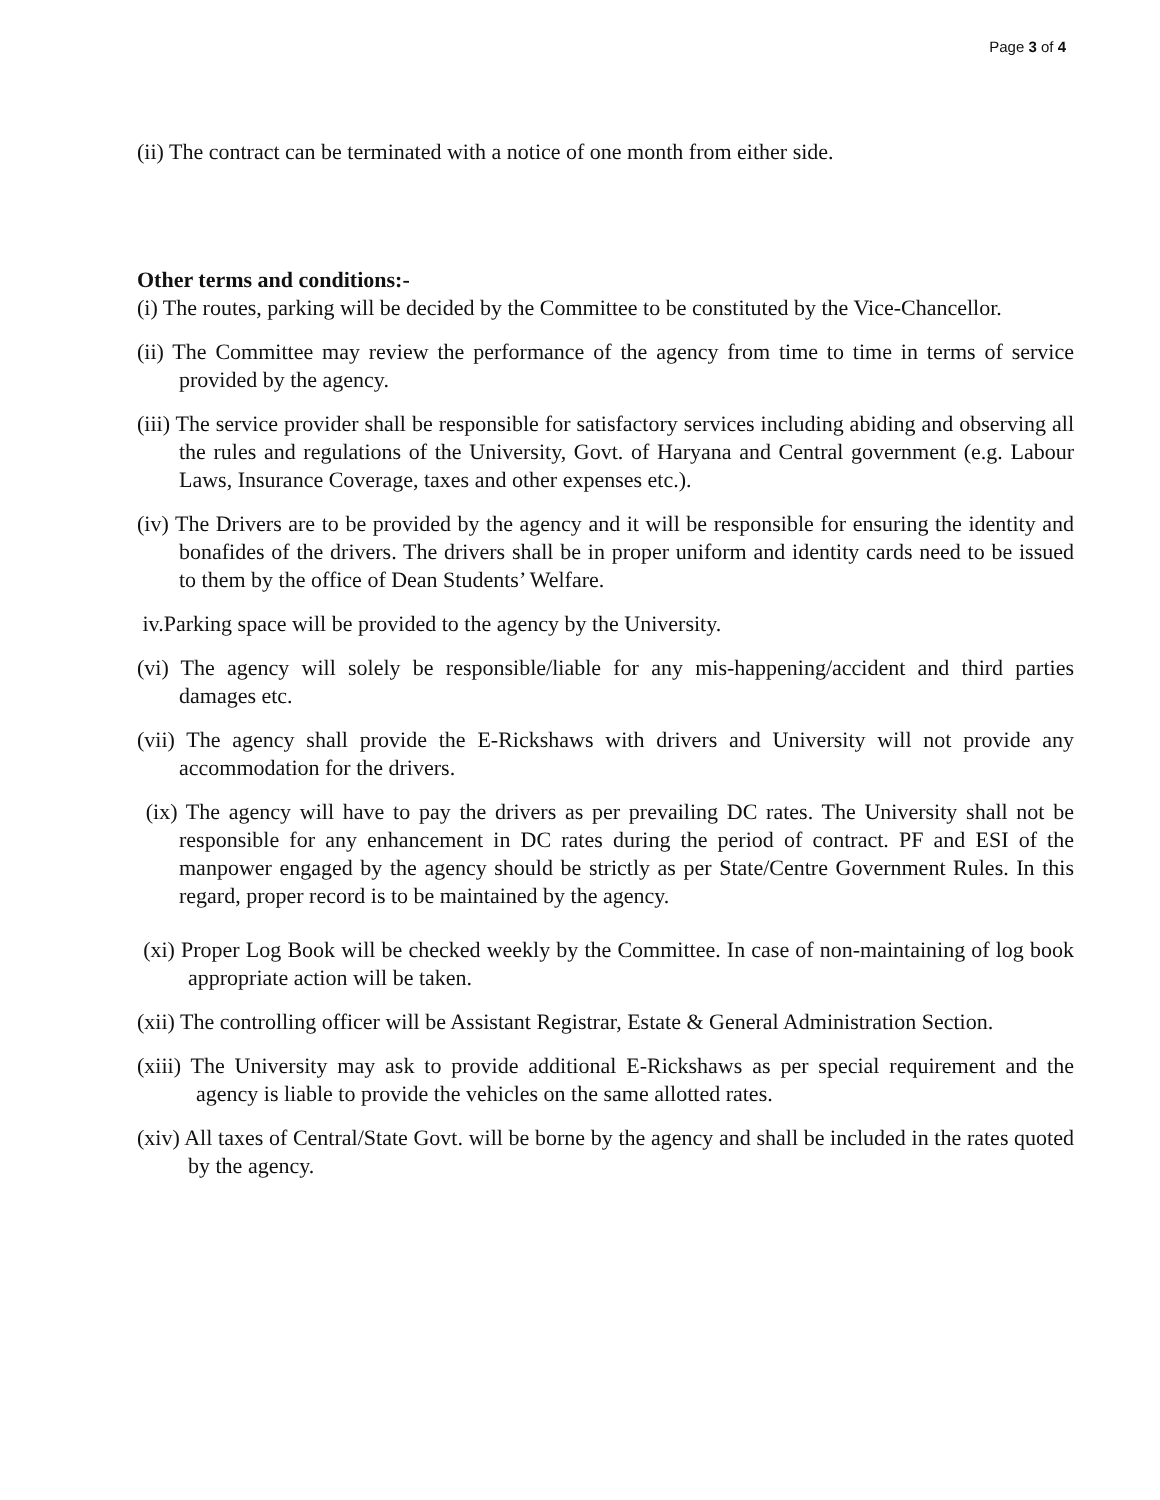Page 3 of 4
(ii) The contract can be terminated with a notice of one month from either side.
Other terms and conditions:-
(i) The routes, parking will be decided by the Committee to be constituted by the Vice-Chancellor.
(ii) The Committee may review the performance of the agency from time to time in terms of service provided by the agency.
(iii) The service provider shall be responsible for satisfactory services including abiding and observing all the rules and regulations of the University, Govt. of Haryana and Central government (e.g. Labour Laws, Insurance Coverage, taxes and other expenses etc.).
(iv) The Drivers are to be provided by the agency and it will be responsible for ensuring the identity and bonafides of the drivers. The drivers shall be in proper uniform and identity cards need to be issued to them by the office of Dean Students’ Welfare.
iv.Parking space will be provided to the agency by the University.
(vi) The agency will solely be responsible/liable for any mis-happening/accident and third parties damages etc.
(vii) The agency shall provide the E-Rickshaws with drivers and University will not provide any accommodation for the drivers.
(ix) The agency will have to pay the drivers as per prevailing DC rates. The University shall not be responsible for any enhancement in DC rates during the period of contract. PF and ESI of the manpower engaged by the agency should be strictly as per State/Centre Government Rules. In this regard, proper record is to be maintained by the agency.
(xi) Proper Log Book will be checked weekly by the Committee. In case of non-maintaining of log book appropriate action will be taken.
(xii) The controlling officer will be Assistant Registrar, Estate & General Administration Section.
(xiii) The University may ask to provide additional E-Rickshaws as per special requirement and the agency is liable to provide the vehicles on the same allotted rates.
(xiv) All taxes of Central/State Govt. will be borne by the agency and shall be included in the rates quoted by the agency.